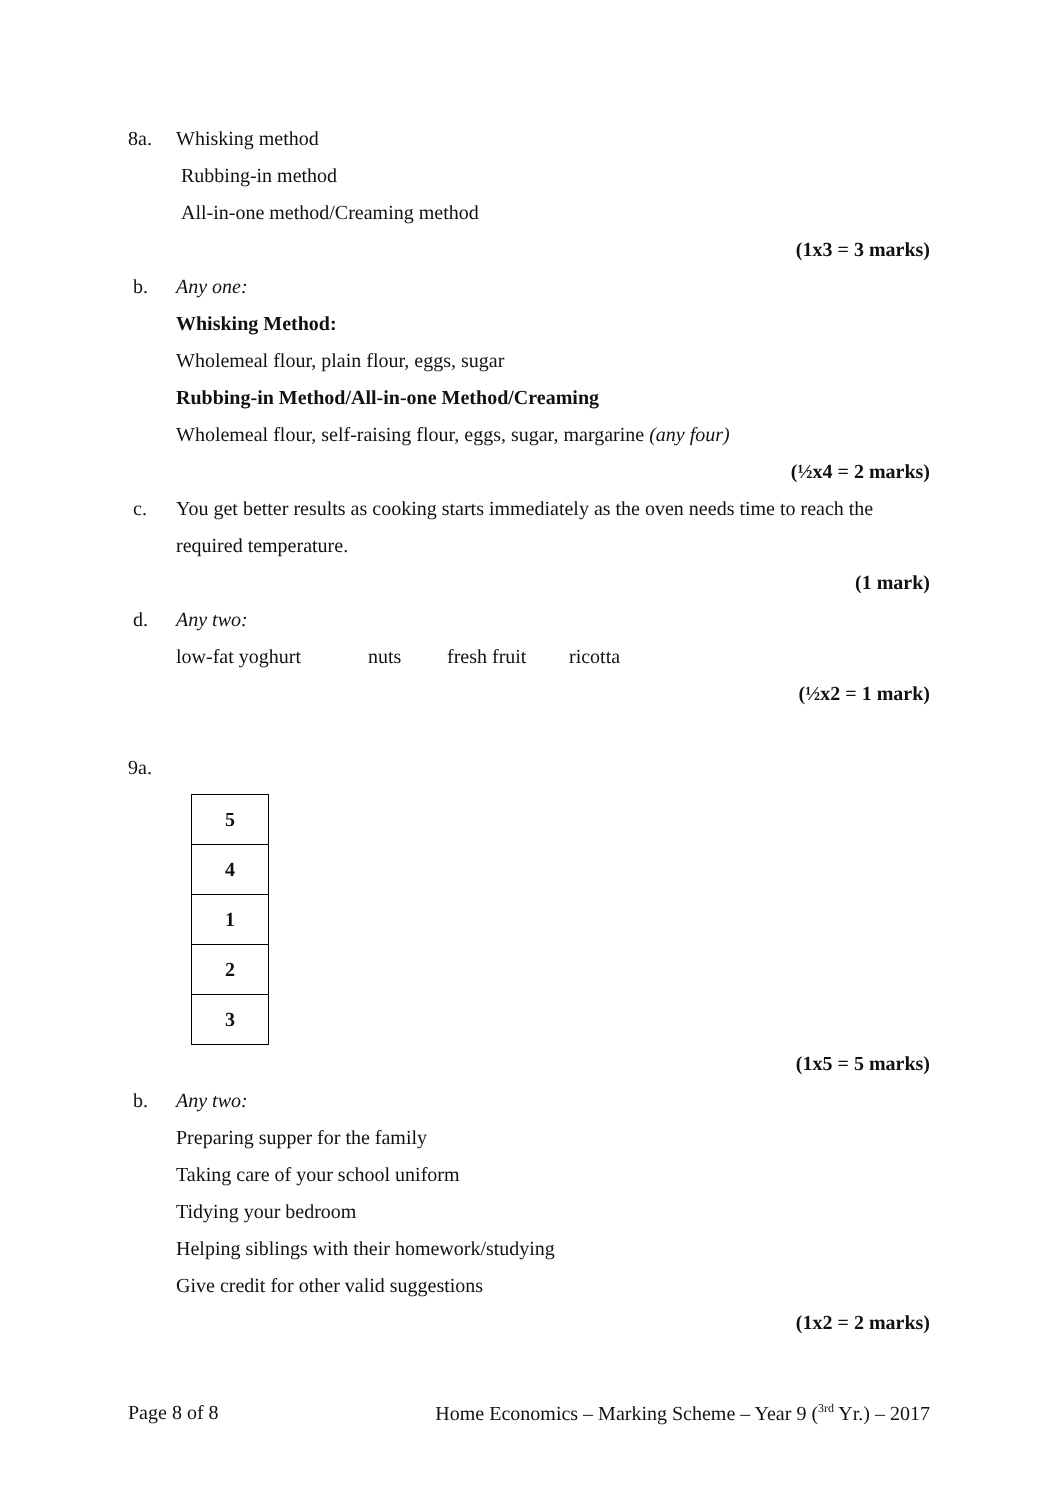8a. Whisking method
Rubbing-in method
All-in-one method/Creaming method
(1x3 = 3 marks)
b. Any one:
Whisking Method:
Wholemeal flour, plain flour, eggs, sugar
Rubbing-in Method/All-in-one Method/Creaming
Wholemeal flour, self-raising flour, eggs, sugar, margarine (any four)
(½x4 = 2 marks)
c. You get better results as cooking starts immediately as the oven needs time to reach the
required temperature.
(1 mark)
d. Any two:
low-fat yoghurt nuts fresh fruit ricotta
(½x2 = 1 mark)
9a.
| 5 |
| 4 |
| 1 |
| 2 |
| 3 |
(1x5 = 5 marks)
b. Any two:
Preparing supper for the family
Taking care of your school uniform
Tidying your bedroom
Helping siblings with their homework/studying
Give credit for other valid suggestions
(1x2 = 2 marks)
Page 8 of 8 Home Economics – Marking Scheme – Year 9 (<sup>3rd</sup> Yr.) – 2017